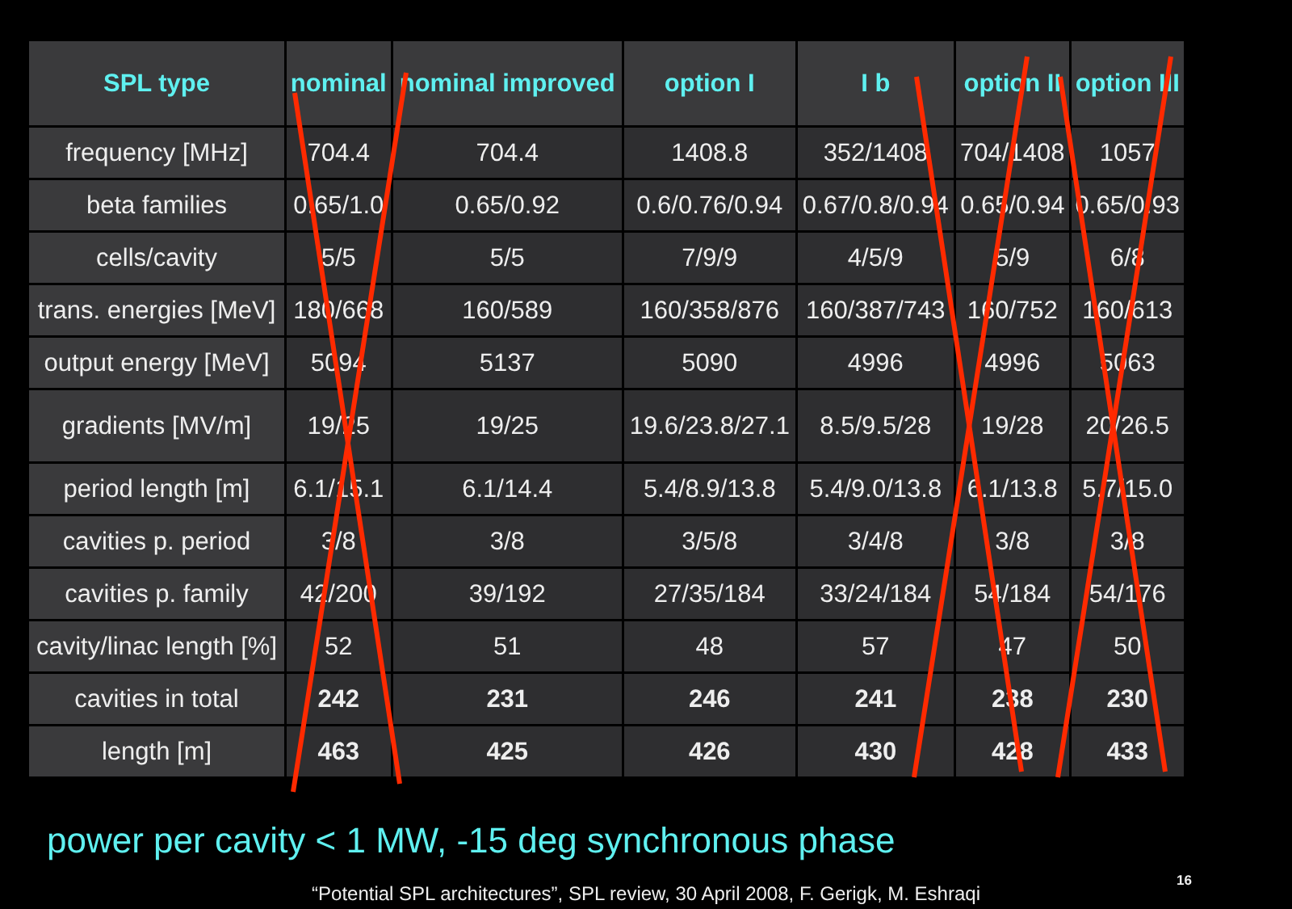| SPL type | nominal | nominal improved | option I | I b | option II | option III |
| --- | --- | --- | --- | --- | --- | --- |
| frequency [MHz] | 704.4 | 704.4 | 1408.8 | 352/1408 | 704/1408 | 1057 |
| beta families | 0.65/1.0 | 0.65/0.92 | 0.6/0.76/0.94 | 0.67/0.8/0.94 | 0.65/0.94 | 0.65/0.93 |
| cells/cavity | 5/5 | 5/5 | 7/9/9 | 4/5/9 | 5/9 | 6/8 |
| trans. energies [MeV] | 180/668 | 160/589 | 160/358/876 | 160/387/743 | 160/752 | 160/613 |
| output energy [MeV] | 5094 | 5137 | 5090 | 4996 | 4996 | 5063 |
| gradients [MV/m] | 19/25 | 19/25 | 19.6/23.8/27.1 | 8.5/9.5/28 | 19/28 | 20/26.5 |
| period length [m] | 6.1/15.1 | 6.1/14.4 | 5.4/8.9/13.8 | 5.4/9.0/13.8 | 6.1/13.8 | 5.7/15.0 |
| cavities p. period | 3/8 | 3/8 | 3/5/8 | 3/4/8 | 3/8 | 3/8 |
| cavities p. family | 42/200 | 39/192 | 27/35/184 | 33/24/184 | 54/184 | 54/176 |
| cavity/linac length [%] | 52 | 51 | 48 | 57 | 47 | 50 |
| cavities in total | 242 | 231 | 246 | 241 | 238 | 230 |
| length [m] | 463 | 425 | 426 | 430 | 428 | 433 |
power per cavity < 1 MW, -15 deg synchronous phase
“Potential SPL architectures”, SPL review, 30 April 2008, F. Gerigk, M. Eshraqi
16